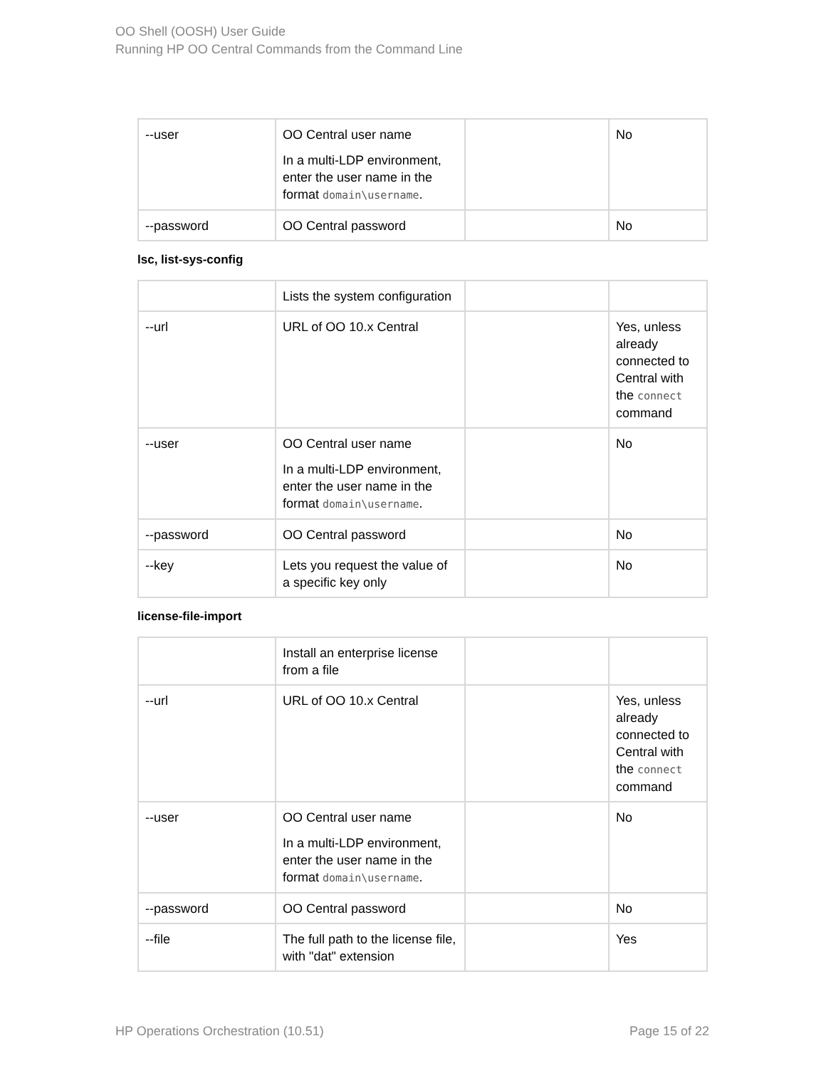OO Shell (OOSH) User Guide
Running HP OO Central Commands from the Command Line
| --user | OO Central user name In a multi-LDP environment, enter the user name in the format domain\username . | | No |
| --password | OO Central password | | No |
lsc, list-sys-config
| | Lists the system configuration | | |
| --url | URL of OO 10.x Central | | Yes, unless already connected to Central with the connect command |
| --user | OO Central user name In a multi-LDP environment, enter the user name in the format domain\username . | | No |
| --password | OO Central password | | No |
| --key | Lets you request the value of a specific key only | | No |
license-file-import
| | Install an enterprise license from a file | | |
| --url | URL of OO 10.x Central | | Yes, unless already connected to Central with the connect command |
| --user | OO Central user name In a multi-LDP environment, enter the user name in the format domain\username . | | No |
| --password | OO Central password | | No |
| --file | The full path to the license file, with "dat" extension | | Yes |
HP Operations Orchestration (10.51) Page 15 of 22